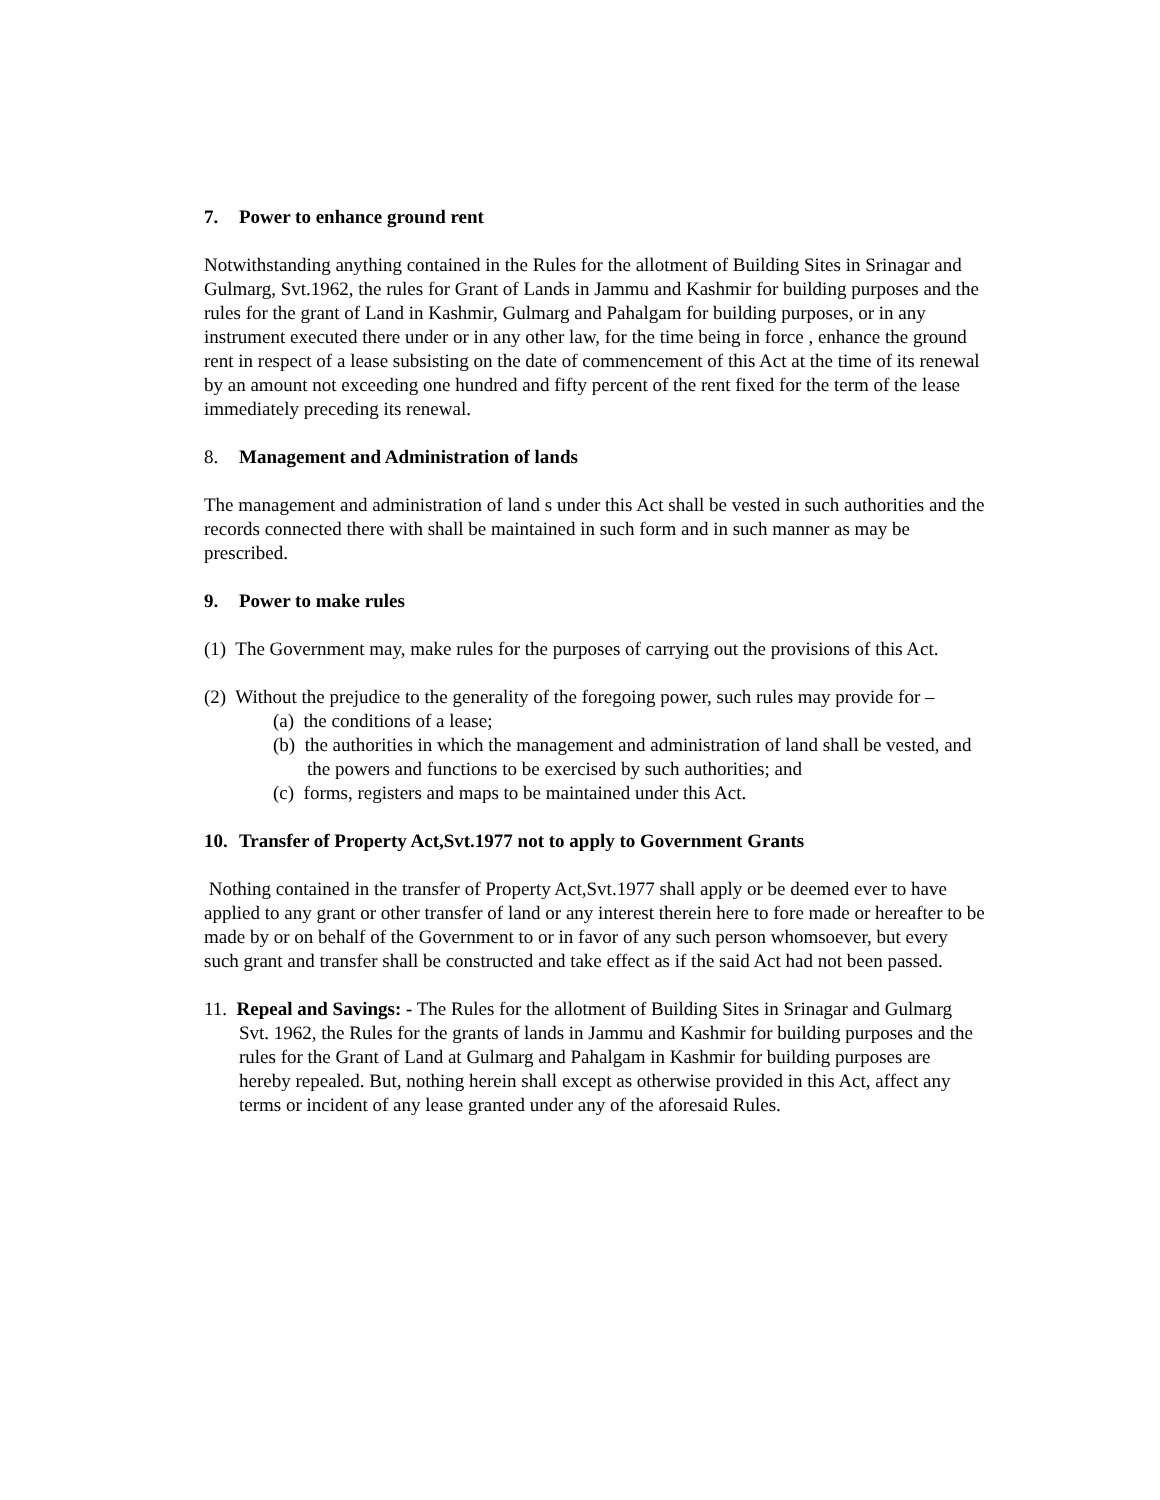7. Power to enhance ground rent
Notwithstanding anything contained in the Rules for the allotment of Building Sites in Srinagar and Gulmarg, Svt.1962, the rules for Grant of Lands in Jammu and Kashmir for building purposes and the rules for the grant of Land in Kashmir, Gulmarg and Pahalgam for building purposes, or in any instrument executed there under or in any other law, for the time being in force , enhance the ground rent in respect of a lease subsisting on the date of commencement of this Act at the time of its renewal by an amount not exceeding one hundred and fifty percent of the rent fixed for the term of the lease immediately preceding its renewal.
8. Management and Administration of lands
The management and administration of land s under this Act shall be vested in such authorities and the records connected there with shall be maintained in such form and in such manner as may be prescribed.
9. Power to make rules
(1) The Government may, make rules for the purposes of carrying out the provisions of this Act.
(2) Without the prejudice to the generality of the foregoing power, such rules may provide for –
(a) the conditions of a lease;
(b) the authorities in which the management and administration of land shall be vested, and the powers and functions to be exercised by such authorities; and
(c) forms, registers and maps to be maintained under this Act.
10. Transfer of Property Act,Svt.1977 not to apply to Government Grants
Nothing contained in the transfer of Property Act,Svt.1977 shall apply or be deemed ever to have applied to any grant or other transfer of land or any interest therein here to fore made or hereafter to be made by or on behalf of the Government to or in favor of any such person whomsoever, but every such grant and transfer shall be constructed and take effect as if the said Act had not been passed.
11. Repeal and Savings: - The Rules for the allotment of Building Sites in Srinagar and Gulmarg Svt. 1962, the Rules for the grants of lands in Jammu and Kashmir for building purposes and the rules for the Grant of Land at Gulmarg and Pahalgam in Kashmir for building purposes are hereby repealed. But, nothing herein shall except as otherwise provided in this Act, affect any terms or incident of any lease granted under any of the aforesaid Rules.